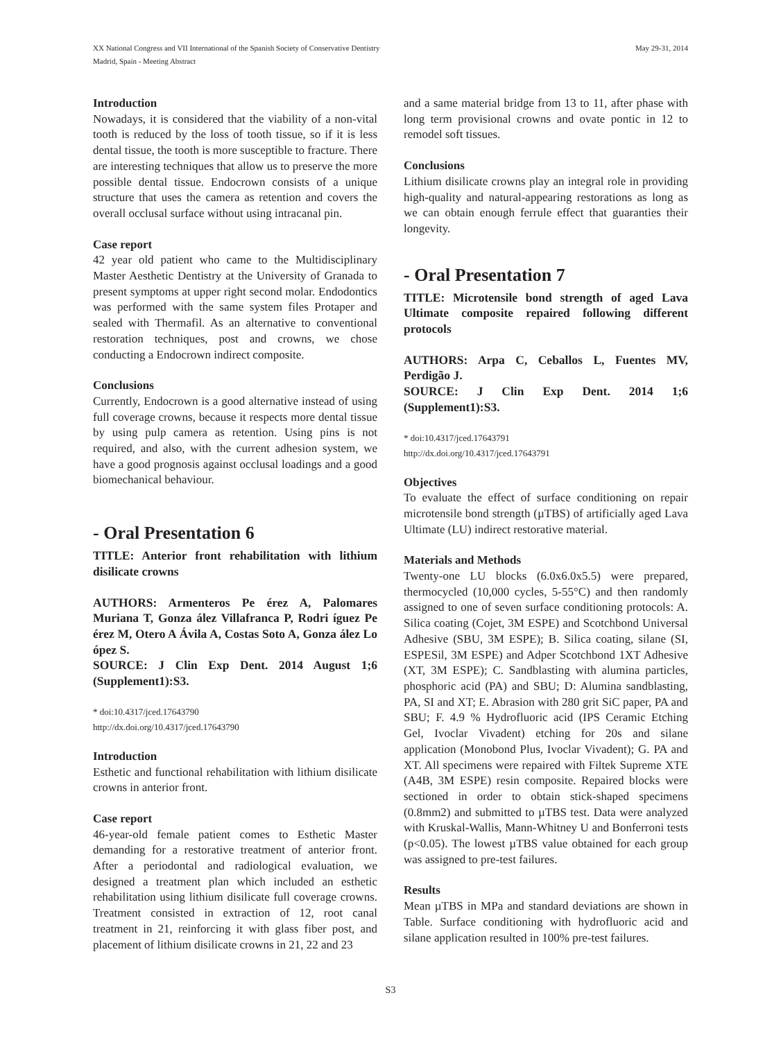May 29-31, 2014 XX National Congress and VII International of the Spanish Society of Conservative Dentistry
Madrid, Spain - Meeting Abstract
Introduction
Nowadays, it is considered that the viability of a non-vital tooth is reduced by the loss of tooth tissue, so if it is less dental tissue, the tooth is more susceptible to fracture. There are interesting techniques that allow us to preserve the more possible dental tissue. Endocrown consists of a unique structure that uses the camera as retention and covers the overall occlusal surface without using intracanal pin.
Case report
42 year old patient who came to the Multidisciplinary Master Aesthetic Dentistry at the University of Granada to present symptoms at upper right second molar. Endodontics was performed with the same system files Protaper and sealed with Thermafil. As an alternative to conventional restoration techniques, post and crowns, we chose conducting a Endocrown indirect composite.
Conclusions
Currently, Endocrown is a good alternative instead of using full coverage crowns, because it respects more dental tissue by using pulp camera as retention. Using pins is not required, and also, with the current adhesion system, we have a good prognosis against occlusal loadings and a good biomechanical behaviour.
- Oral Presentation 6
TITLE: Anterior front rehabilitation with lithium disilicate crowns
AUTHORS: Armenteros Pe érez A, Palomares Muriana T, Gonza ález Villafranca P, Rodri íguez Pe érez M, Otero A Ávila A, Costas Soto A, Gonza ález Lo ópez S.
SOURCE: J Clin Exp Dent. 2014 August 1;6 (Supplement1):S3.
* doi:10.4317/jced.17643790
http://dx.doi.org/10.4317/jced.17643790
Introduction
Esthetic and functional rehabilitation with lithium disilicate crowns in anterior front.
Case report
46-year-old female patient comes to Esthetic Master demanding for a restorative treatment of anterior front. After a periodontal and radiological evaluation, we designed a treatment plan which included an esthetic rehabilitation using lithium disilicate full coverage crowns. Treatment consisted in extraction of 12, root canal treatment in 21, reinforcing it with glass fiber post, and placement of lithium disilicate crowns in 21, 22 and 23
and a same material bridge from 13 to 11, after phase with long term provisional crowns and ovate pontic in 12 to remodel soft tissues.
Conclusions
Lithium disilicate crowns play an integral role in providing high-quality and natural-appearing restorations as long as we can obtain enough ferrule effect that guaranties their longevity.
- Oral Presentation 7
TITLE: Microtensile bond strength of aged Lava Ultimate composite repaired following different protocols
AUTHORS: Arpa C, Ceballos L, Fuentes MV, Perdigão J.
SOURCE: J Clin Exp Dent. 2014 1;6 (Supplement1):S3.
* doi:10.4317/jced.17643791
http://dx.doi.org/10.4317/jced.17643791
Objectives
To evaluate the effect of surface conditioning on repair microtensile bond strength (µTBS) of artificially aged Lava Ultimate (LU) indirect restorative material.
Materials and Methods
Twenty-one LU blocks (6.0x6.0x5.5) were prepared, thermocycled (10,000 cycles, 5-55°C) and then randomly assigned to one of seven surface conditioning protocols: A. Silica coating (Cojet, 3M ESPE) and Scotchbond Universal Adhesive (SBU, 3M ESPE); B. Silica coating, silane (SI, ESPESil, 3M ESPE) and Adper Scotchbond 1XT Adhesive (XT, 3M ESPE); C. Sandblasting with alumina particles, phosphoric acid (PA) and SBU; D: Alumina sandblasting, PA, SI and XT; E. Abrasion with 280 grit SiC paper, PA and SBU; F. 4.9 % Hydrofluoric acid (IPS Ceramic Etching Gel, Ivoclar Vivadent) etching for 20s and silane application (Monobond Plus, Ivoclar Vivadent); G. PA and XT. All specimens were repaired with Filtek Supreme XTE (A4B, 3M ESPE) resin composite. Repaired blocks were sectioned in order to obtain stick-shaped specimens (0.8mm2) and submitted to µTBS test. Data were analyzed with Kruskal-Wallis, Mann-Whitney U and Bonferroni tests (p<0.05). The lowest µTBS value obtained for each group was assigned to pre-test failures.
Results
Mean µTBS in MPa and standard deviations are shown in Table. Surface conditioning with hydrofluoric acid and silane application resulted in 100% pre-test failures.
S3